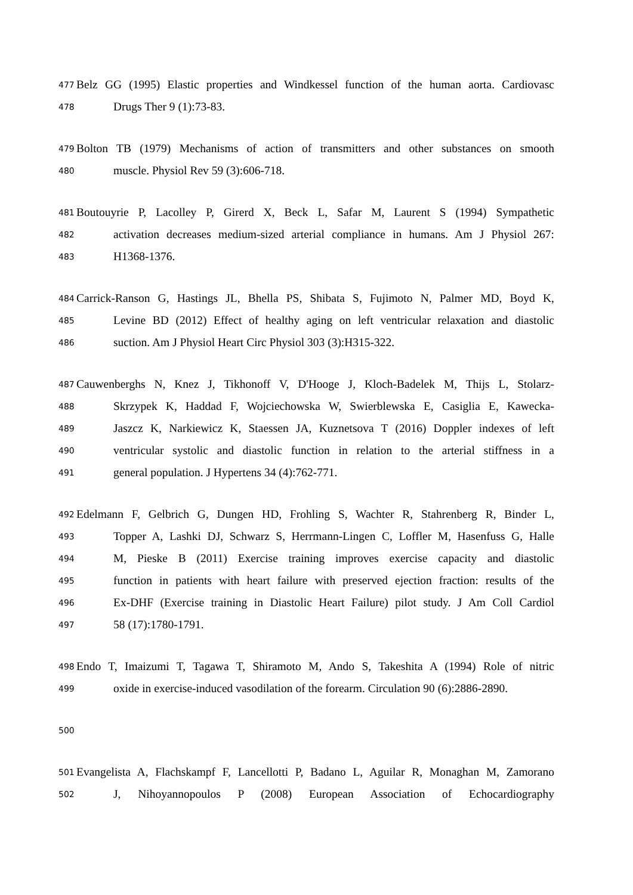477 Belz GG (1995) Elastic properties and Windkessel function of the human aorta. Cardiovasc
478 Drugs Ther 9 (1):73-83.
479 Bolton TB (1979) Mechanisms of action of transmitters and other substances on smooth
480 muscle. Physiol Rev 59 (3):606-718.
481 Boutouyrie P, Lacolley P, Girerd X, Beck L, Safar M, Laurent S (1994) Sympathetic
482 activation decreases medium-sized arterial compliance in humans. Am J Physiol 267:
483 H1368-1376.
484 Carrick-Ranson G, Hastings JL, Bhella PS, Shibata S, Fujimoto N, Palmer MD, Boyd K,
485 Levine BD (2012) Effect of healthy aging on left ventricular relaxation and diastolic
486 suction. Am J Physiol Heart Circ Physiol 303 (3):H315-322.
487 Cauwenberghs N, Knez J, Tikhonoff V, D'Hooge J, Kloch-Badelek M, Thijs L, Stolarz-
488 Skrzypek K, Haddad F, Wojciechowska W, Swierblewska E, Casiglia E, Kawecka-
489 Jaszcz K, Narkiewicz K, Staessen JA, Kuznetsova T (2016) Doppler indexes of left
490 ventricular systolic and diastolic function in relation to the arterial stiffness in a
491 general population. J Hypertens 34 (4):762-771.
492 Edelmann F, Gelbrich G, Dungen HD, Frohling S, Wachter R, Stahrenberg R, Binder L,
493 Topper A, Lashki DJ, Schwarz S, Herrmann-Lingen C, Loffler M, Hasenfuss G, Halle
494 M, Pieske B (2011) Exercise training improves exercise capacity and diastolic
495 function in patients with heart failure with preserved ejection fraction: results of the
496 Ex-DHF (Exercise training in Diastolic Heart Failure) pilot study. J Am Coll Cardiol
497 58 (17):1780-1791.
498 Endo T, Imaizumi T, Tagawa T, Shiramoto M, Ando S, Takeshita A (1994) Role of nitric
499 oxide in exercise-induced vasodilation of the forearm. Circulation 90 (6):2886-2890.
500
501 Evangelista A, Flachskampf F, Lancellotti P, Badano L, Aguilar R, Monaghan M, Zamorano
502 J, Nihoyannopoulos P (2008) European Association of Echocardiography